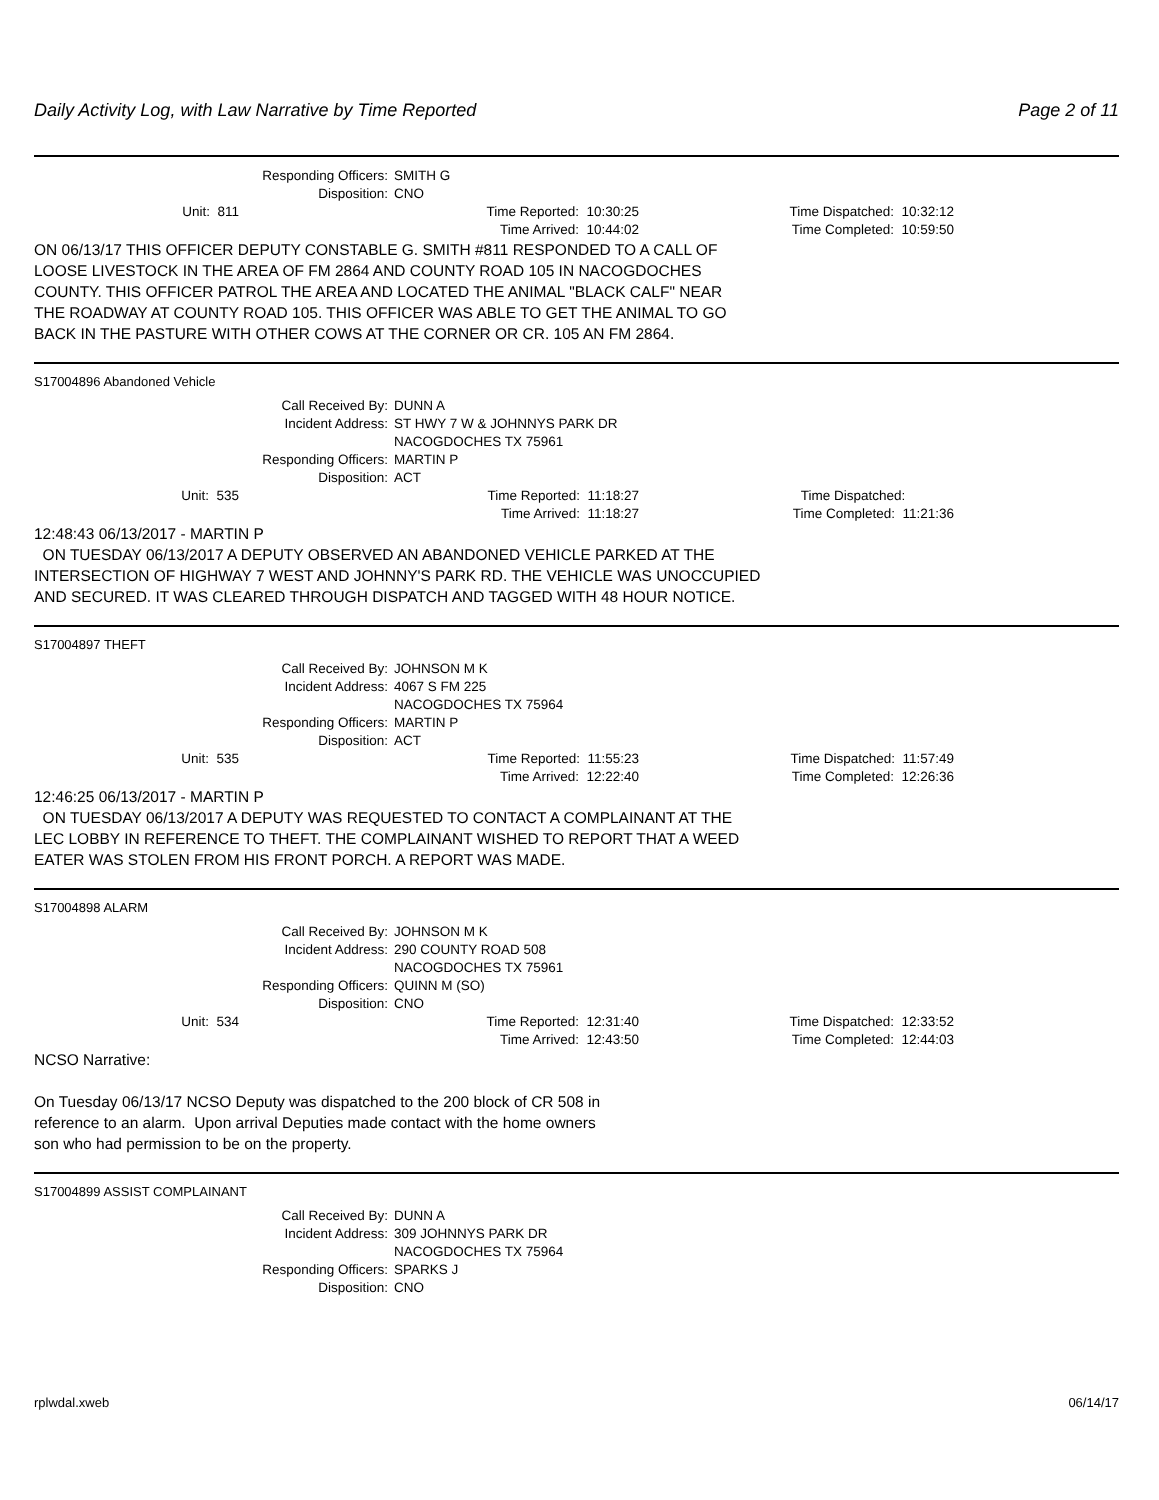Daily Activity Log, with Law Narrative by Time Reported Page 2 of 11
Responding Officers: SMITH G
Disposition: CNO
Unit: 811 Time Reported: 10:30:25 Time Dispatched: 10:32:12
Time Arrived: 10:44:02 Time Completed: 10:59:50
ON 06/13/17 THIS OFFICER DEPUTY CONSTABLE G. SMITH #811 RESPONDED TO A CALL OF
LOOSE LIVESTOCK IN THE AREA OF FM 2864 AND COUNTY ROAD 105 IN NACOGDOCHES
COUNTY. THIS OFFICER PATROL THE AREA AND LOCATED THE ANIMAL "BLACK CALF" NEAR
THE ROADWAY AT COUNTY ROAD 105. THIS OFFICER WAS ABLE TO GET THE ANIMAL TO GO
BACK IN THE PASTURE WITH OTHER COWS AT THE CORNER OR CR. 105 AN FM 2864.
S17004896 Abandoned Vehicle
Call Received By: DUNN A
Incident Address: ST HWY 7 W & JOHNNYS PARK DR
NACOGDOCHES TX 75961
Responding Officers: MARTIN P
Disposition: ACT
Unit: 535 Time Reported: 11:18:27 Time Dispatched:
Time Arrived: 11:18:27 Time Completed: 11:21:36
12:48:43 06/13/2017 - MARTIN P
ON TUESDAY 06/13/2017 A DEPUTY OBSERVED AN ABANDONED VEHICLE PARKED AT THE
INTERSECTION OF HIGHWAY 7 WEST AND JOHNNY'S PARK RD. THE VEHICLE WAS UNOCCUPIED
AND SECURED. IT WAS CLEARED THROUGH DISPATCH AND TAGGED WITH 48 HOUR NOTICE.
S17004897 THEFT
Call Received By: JOHNSON M K
Incident Address: 4067 S FM 225
NACOGDOCHES TX 75964
Responding Officers: MARTIN P
Disposition: ACT
Unit: 535 Time Reported: 11:55:23 Time Dispatched: 11:57:49
Time Arrived: 12:22:40 Time Completed: 12:26:36
12:46:25 06/13/2017 - MARTIN P
ON TUESDAY 06/13/2017 A DEPUTY WAS REQUESTED TO CONTACT A COMPLAINANT AT THE
LEC LOBBY IN REFERENCE TO THEFT. THE COMPLAINANT WISHED TO REPORT THAT A WEED
EATER WAS STOLEN FROM HIS FRONT PORCH. A REPORT WAS MADE.
S17004898 ALARM
Call Received By: JOHNSON M K
Incident Address: 290 COUNTY ROAD 508
NACOGDOCHES TX 75961
Responding Officers: QUINN M (SO)
Disposition: CNO
Unit: 534 Time Reported: 12:31:40 Time Dispatched: 12:33:52
Time Arrived: 12:43:50 Time Completed: 12:44:03
NCSO Narrative:
On Tuesday 06/13/17 NCSO Deputy was dispatched to the 200 block of CR 508 in
reference to an alarm. Upon arrival Deputies made contact with the home owners
son who had permission to be on the property.
S17004899 ASSIST COMPLAINANT
Call Received By: DUNN A
Incident Address: 309 JOHNNYS PARK DR
NACOGDOCHES TX 75964
Responding Officers: SPARKS J
Disposition: CNO
rplwdal.xweb 06/14/17